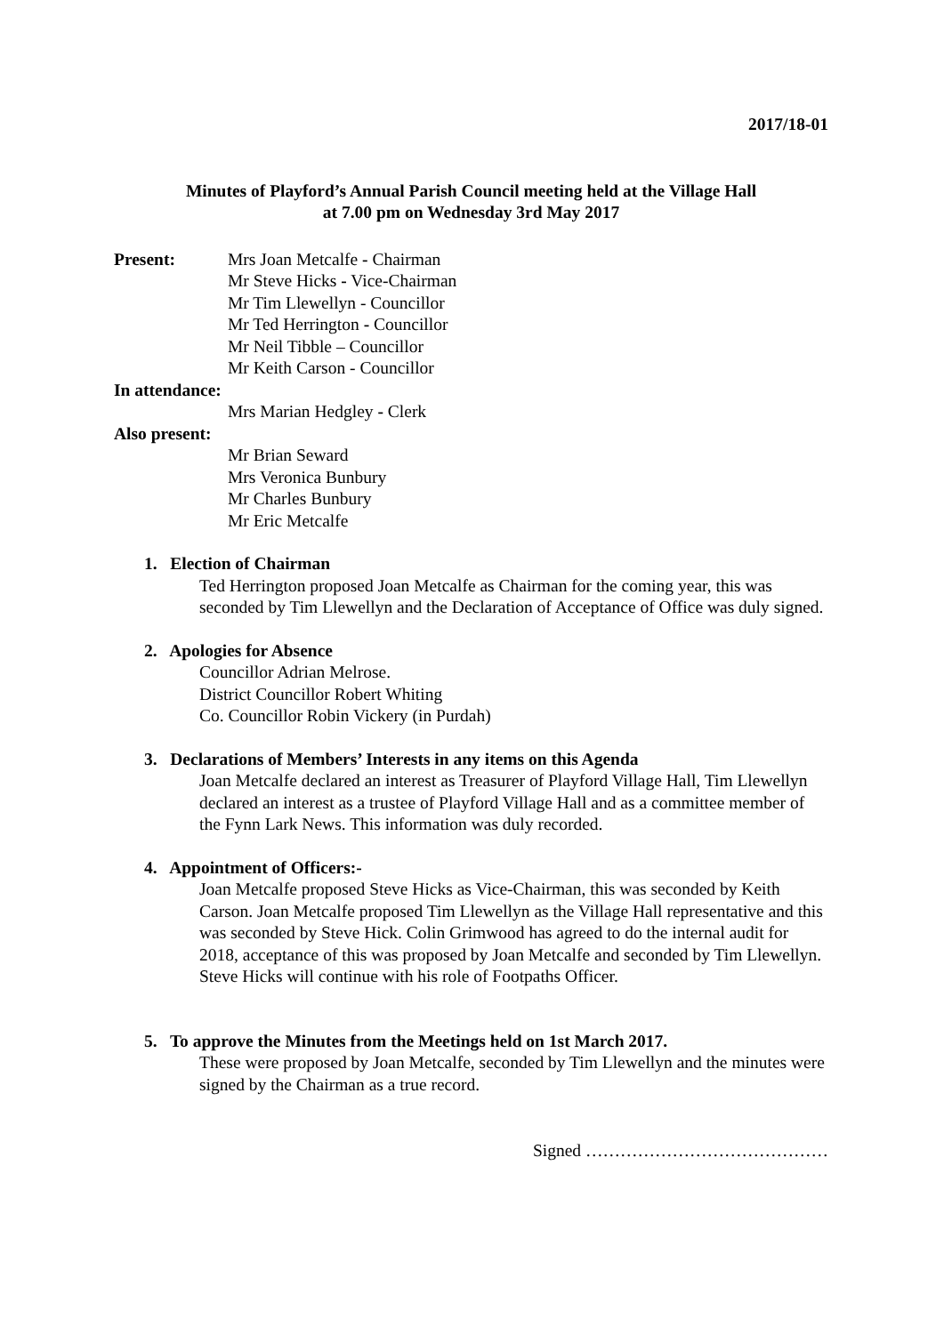2017/18-01
Minutes of Playford’s Annual Parish Council meeting held at the Village Hall
at 7.00 pm on Wednesday 3rd May 2017
Present: Mrs Joan Metcalfe - Chairman
Mr Steve Hicks - Vice-Chairman
Mr Tim Llewellyn - Councillor
Mr Ted Herrington - Councillor
Mr Neil Tibble – Councillor
Mr Keith Carson - Councillor
In attendance:
Mrs Marian Hedgley - Clerk
Also present:
Mr Brian Seward
Mrs Veronica Bunbury
Mr Charles Bunbury
Mr Eric Metcalfe
1. Election of Chairman
Ted Herrington proposed Joan Metcalfe as Chairman for the coming year, this was seconded by Tim Llewellyn and the Declaration of Acceptance of Office was duly signed.
2. Apologies for Absence
Councillor Adrian Melrose.
District Councillor Robert Whiting
Co. Councillor Robin Vickery (in Purdah)
3. Declarations of Members’ Interests in any items on this Agenda
Joan Metcalfe declared an interest as Treasurer of Playford Village Hall, Tim Llewellyn declared an interest as a trustee of Playford Village Hall and as a committee member of the Fynn Lark News. This information was duly recorded.
4. Appointment of Officers:-
Joan Metcalfe proposed Steve Hicks as Vice-Chairman, this was seconded by Keith Carson. Joan Metcalfe proposed Tim Llewellyn as the Village Hall representative and this was seconded by Steve Hick. Colin Grimwood has agreed to do the internal audit for 2018, acceptance of this was proposed by Joan Metcalfe and seconded by Tim Llewellyn. Steve Hicks will continue with his role of Footpaths Officer.
5. To approve the Minutes from the Meetings held on 1st March 2017.
These were proposed by Joan Metcalfe, seconded by Tim Llewellyn and the minutes were signed by the Chairman as a true record.
Signed ……………………………………